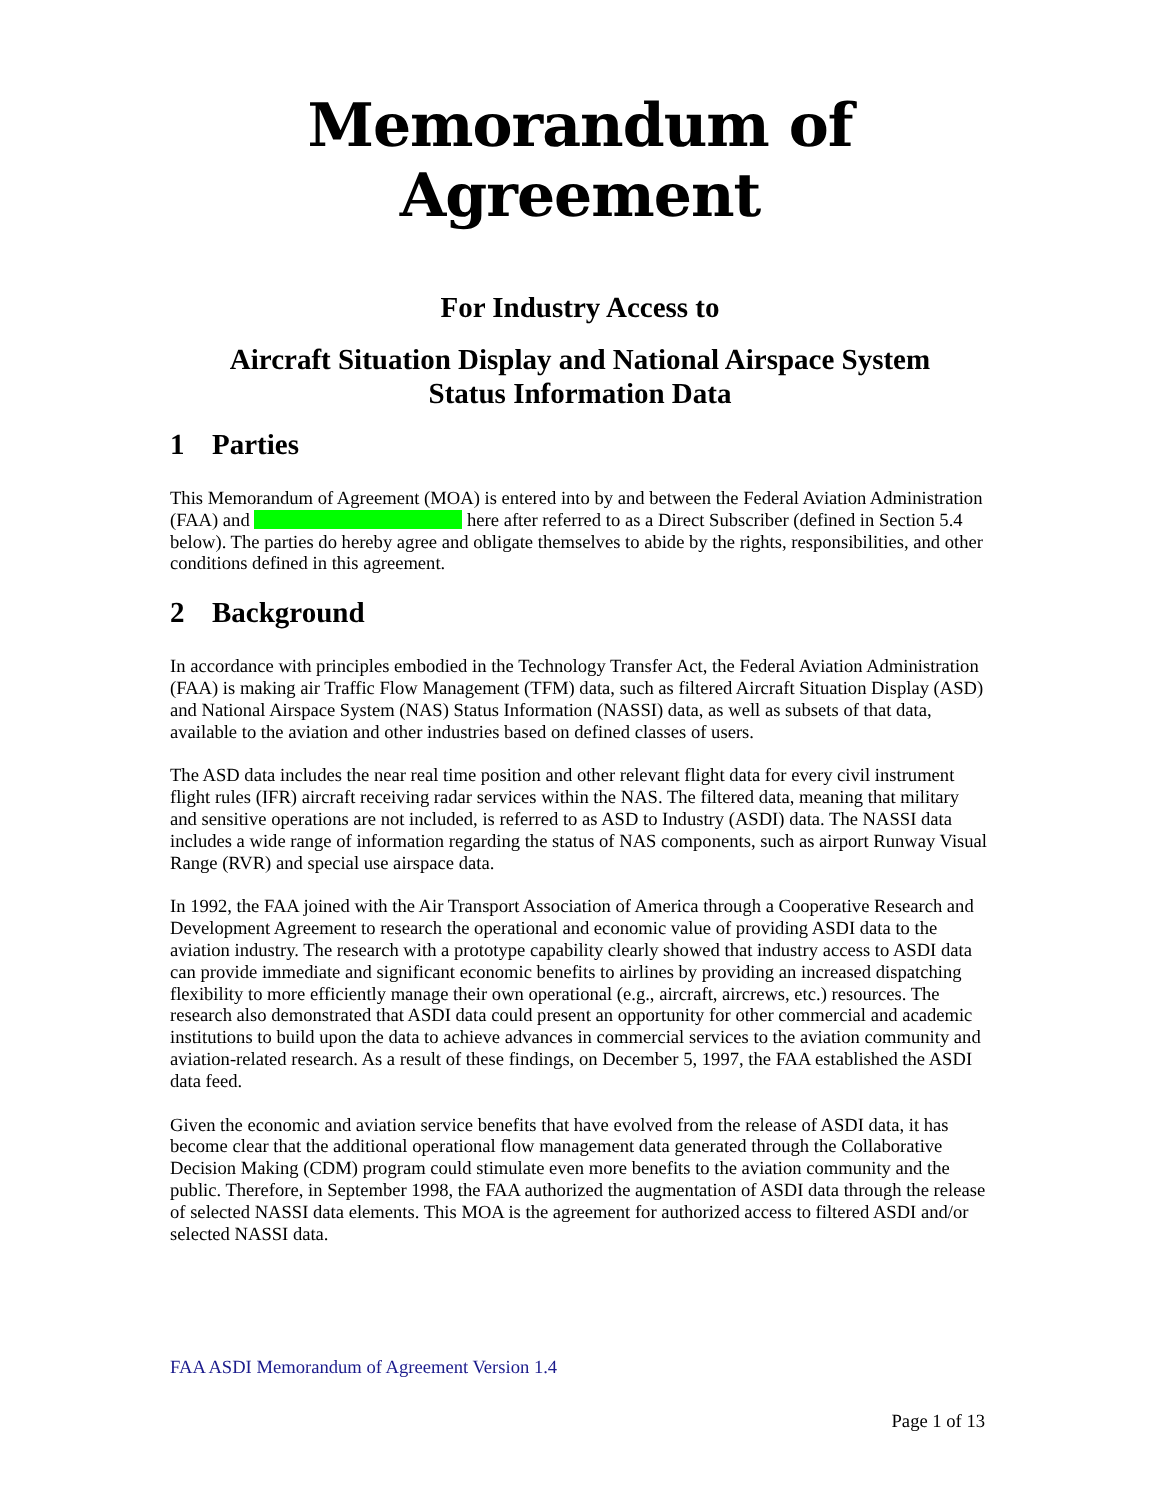Memorandum of Agreement
For Industry Access to
Aircraft Situation Display and National Airspace System
Status Information Data
1 Parties
This Memorandum of Agreement (MOA) is entered into by and between the Federal Aviation Administration (FAA) and here after referred to as a Direct Subscriber (defined in Section 5.4 below). The parties do hereby agree and obligate themselves to abide by the rights, responsibilities, and other conditions defined in this agreement.
2 Background
In accordance with principles embodied in the Technology Transfer Act, the Federal Aviation Administration (FAA) is making air Traffic Flow Management (TFM) data, such as filtered Aircraft Situation Display (ASD) and National Airspace System (NAS) Status Information (NASSI) data, as well as subsets of that data, available to the aviation and other industries based on defined classes of users.
The ASD data includes the near real time position and other relevant flight data for every civil instrument flight rules (IFR) aircraft receiving radar services within the NAS. The filtered data, meaning that military and sensitive operations are not included, is referred to as ASD to Industry (ASDI) data. The NASSI data includes a wide range of information regarding the status of NAS components, such as airport Runway Visual Range (RVR) and special use airspace data.
In 1992, the FAA joined with the Air Transport Association of America through a Cooperative Research and Development Agreement to research the operational and economic value of providing ASDI data to the aviation industry. The research with a prototype capability clearly showed that industry access to ASDI data can provide immediate and significant economic benefits to airlines by providing an increased dispatching flexibility to more efficiently manage their own operational (e.g., aircraft, aircrews, etc.) resources. The research also demonstrated that ASDI data could present an opportunity for other commercial and academic institutions to build upon the data to achieve advances in commercial services to the aviation community and aviation-related research. As a result of these findings, on December 5, 1997, the FAA established the ASDI data feed.
Given the economic and aviation service benefits that have evolved from the release of ASDI data, it has become clear that the additional operational flow management data generated through the Collaborative Decision Making (CDM) program could stimulate even more benefits to the aviation community and the public. Therefore, in September 1998, the FAA authorized the augmentation of ASDI data through the release of selected NASSI data elements. This MOA is the agreement for authorized access to filtered ASDI and/or selected NASSI data.
FAA ASDI Memorandum of Agreement Version 1.4
Page 1 of 13